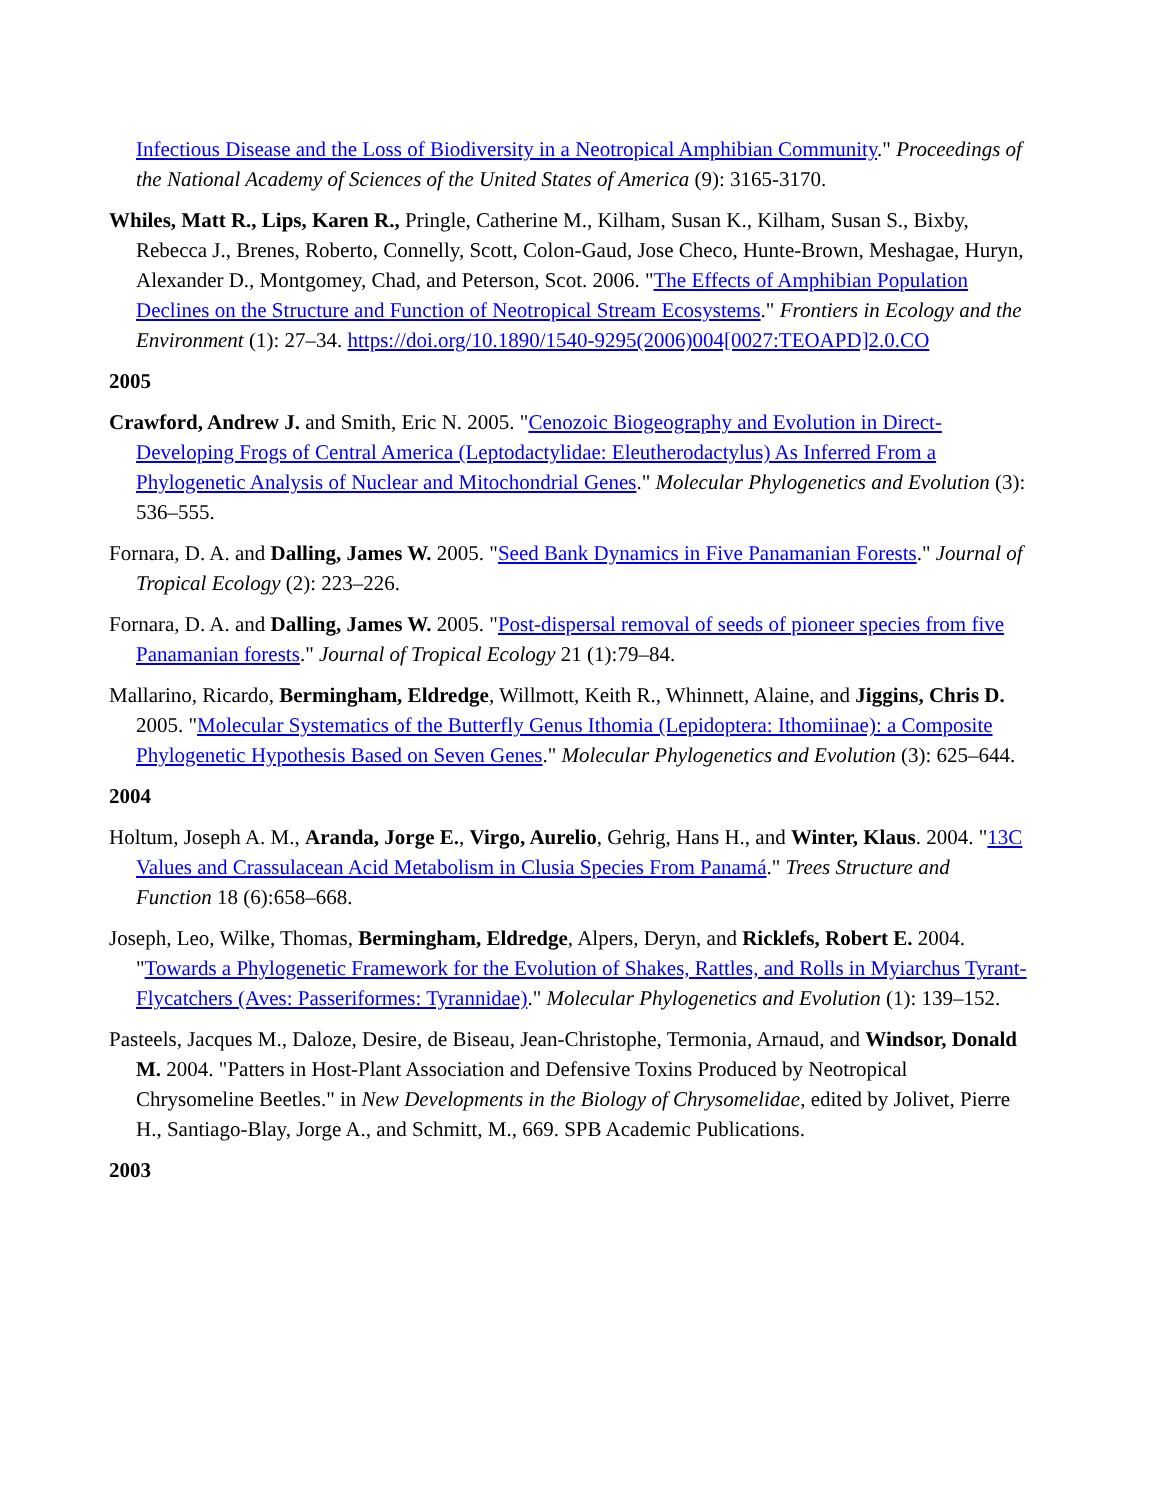Infectious Disease and the Loss of Biodiversity in a Neotropical Amphibian Community." Proceedings of the National Academy of Sciences of the United States of America (9): 3165-3170.
Whiles, Matt R., Lips, Karen R., Pringle, Catherine M., Kilham, Susan K., Kilham, Susan S., Bixby, Rebecca J., Brenes, Roberto, Connelly, Scott, Colon-Gaud, Jose Checo, Hunte-Brown, Meshagae, Huryn, Alexander D., Montgomey, Chad, and Peterson, Scot. 2006. "The Effects of Amphibian Population Declines on the Structure and Function of Neotropical Stream Ecosystems." Frontiers in Ecology and the Environment (1): 27–34. https://doi.org/10.1890/1540-9295(2006)004[0027:TEOAPD]2.0.CO
2005
Crawford, Andrew J. and Smith, Eric N. 2005. "Cenozoic Biogeography and Evolution in Direct-Developing Frogs of Central America (Leptodactylidae: Eleutherodactylus) As Inferred From a Phylogenetic Analysis of Nuclear and Mitochondrial Genes." Molecular Phylogenetics and Evolution (3): 536–555.
Fornara, D. A. and Dalling, James W. 2005. "Seed Bank Dynamics in Five Panamanian Forests." Journal of Tropical Ecology (2): 223–226.
Fornara, D. A. and Dalling, James W. 2005. "Post-dispersal removal of seeds of pioneer species from five Panamanian forests." Journal of Tropical Ecology 21 (1):79–84.
Mallarino, Ricardo, Bermingham, Eldredge, Willmott, Keith R., Whinnett, Alaine, and Jiggins, Chris D. 2005. "Molecular Systematics of the Butterfly Genus Ithomia (Lepidoptera: Ithomiinae): a Composite Phylogenetic Hypothesis Based on Seven Genes." Molecular Phylogenetics and Evolution (3): 625–644.
2004
Holtum, Joseph A. M., Aranda, Jorge E., Virgo, Aurelio, Gehrig, Hans H., and Winter, Klaus. 2004. "13C Values and Crassulacean Acid Metabolism in Clusia Species From Panamá." Trees Structure and Function 18 (6):658–668.
Joseph, Leo, Wilke, Thomas, Bermingham, Eldredge, Alpers, Deryn, and Ricklefs, Robert E. 2004. "Towards a Phylogenetic Framework for the Evolution of Shakes, Rattles, and Rolls in Myiarchus Tyrant-Flycatchers (Aves: Passeriformes: Tyrannidae)." Molecular Phylogenetics and Evolution (1): 139–152.
Pasteels, Jacques M., Daloze, Desire, de Biseau, Jean-Christophe, Termonia, Arnaud, and Windsor, Donald M. 2004. "Patters in Host-Plant Association and Defensive Toxins Produced by Neotropical Chrysomeline Beetles." in New Developments in the Biology of Chrysomelidae, edited by Jolivet, Pierre H., Santiago-Blay, Jorge A., and Schmitt, M., 669. SPB Academic Publications.
2003